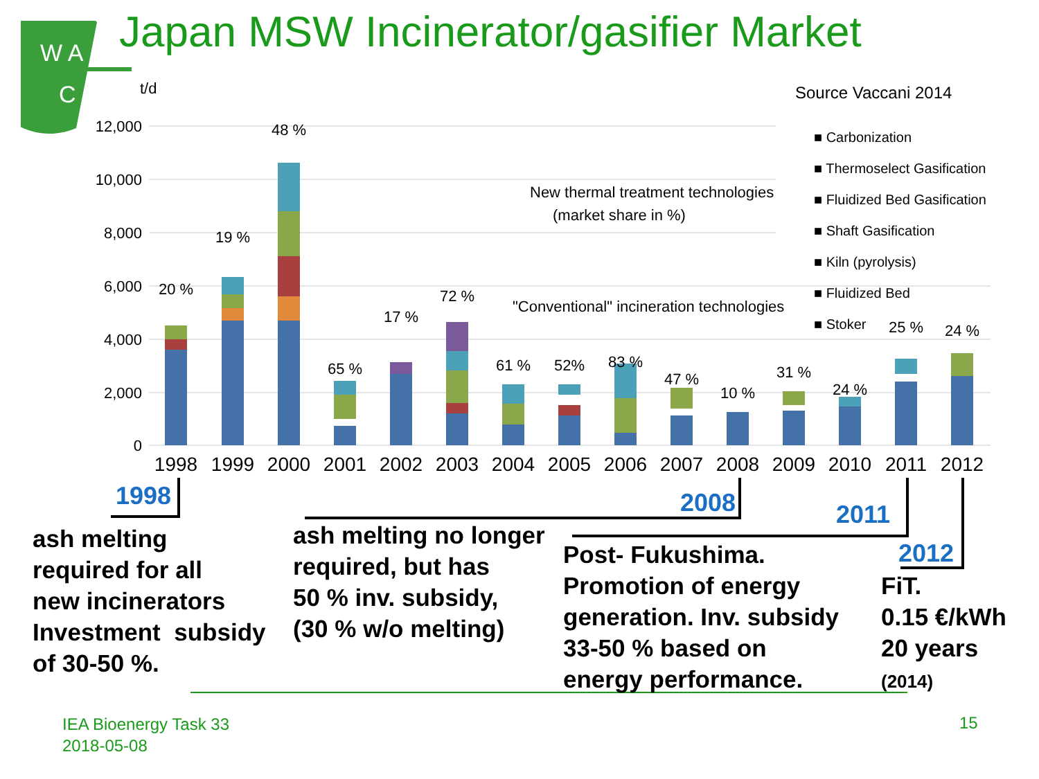W A
C
Japan MSW Incinerator/gasifier Market
Source Vaccani 2014
t/d
12,000
10,000
8,000
6,000
4,000
2,000
0
20 %
19 %
48 %
65 %
17 %
72 %
61 %
52%
83 %
47 %
10 %
31 %
24 %
25 %
24 %
1998
1999
2000
2001
2002
2003
2004
2005
2006
2007
2008
2009
2010
2011
2012
New thermal treatment technologies
(market share in %)
"Conventional" incineration technologies
■ Carbonization
■ Thermoselect Gasification
■ Fluidized Bed Gasification
■ Shaft Gasification
■ Kiln (pyrolysis)
■ Fluidized Bed
■ Stoker
1998 2008 2011
2012
ash melting
required for all
new incinerators
Investment subsidy
of 30-50 %.
ash melting no longer
required, but has
50 % inv. subsidy,
(30 % w/o melting)
Post- Fukushima.
Promotion of energy
generation. Inv. subsidy
33-50 % based on
energy performance.
FiT.
0.15 €/kWh
20 years
(2014)
IEA Bioenergy Task 33
2018-05-08
15